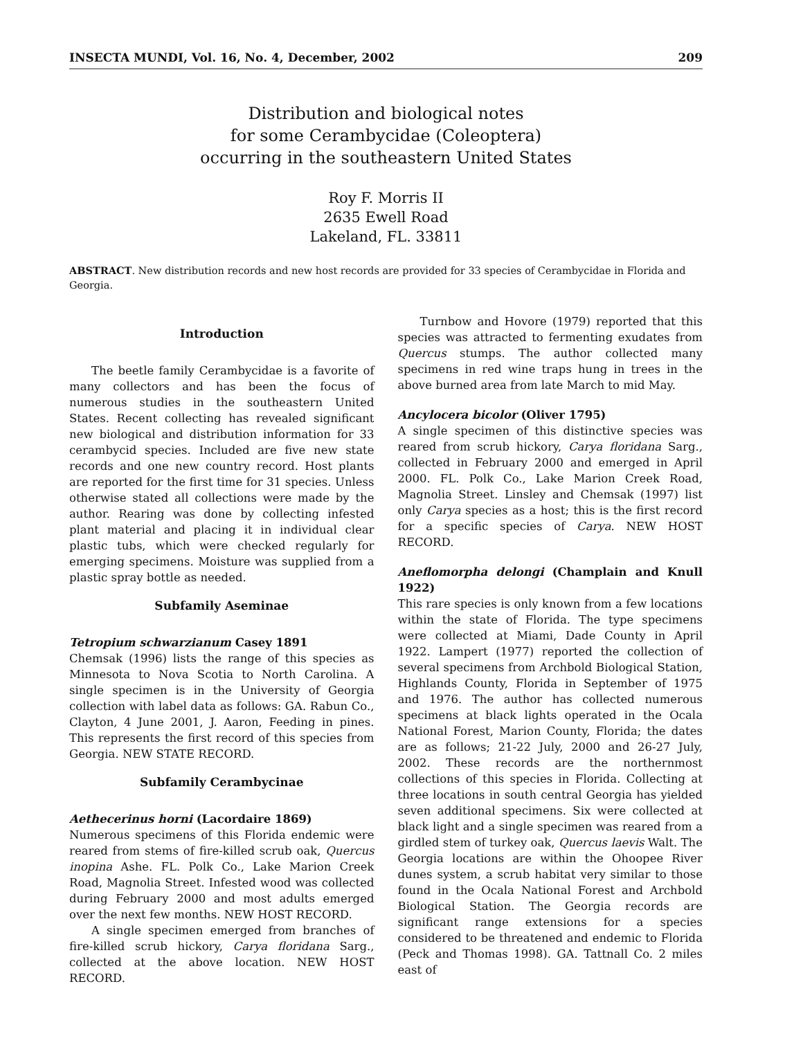INSECTA MUNDI, Vol. 16, No. 4, December, 2002 209
Distribution and biological notes
for some Cerambycidae (Coleoptera)
occurring in the southeastern United States
Roy F. Morris II
2635 Ewell Road
Lakeland, FL. 33811
ABSTRACT. New distribution records and new host records are provided for 33 species of Cerambycidae in Florida and Georgia.
Introduction
The beetle family Cerambycidae is a favorite of many collectors and has been the focus of numerous studies in the southeastern United States. Recent collecting has revealed significant new biological and distribution information for 33 cerambycid species. Included are five new state records and one new country record. Host plants are reported for the first time for 31 species. Unless otherwise stated all collections were made by the author. Rearing was done by collecting infested plant material and placing it in individual clear plastic tubs, which were checked regularly for emerging specimens. Moisture was supplied from a plastic spray bottle as needed.
Subfamily Aseminae
Tetropium schwarzianum Casey 1891
Chemsak (1996) lists the range of this species as Minnesota to Nova Scotia to North Carolina. A single specimen is in the University of Georgia collection with label data as follows: GA. Rabun Co., Clayton, 4 June 2001, J. Aaron, Feeding in pines. This represents the first record of this species from Georgia. NEW STATE RECORD.
Subfamily Cerambycinae
Aethecerinus horni (Lacordaire 1869)
Numerous specimens of this Florida endemic were reared from stems of fire-killed scrub oak, Quercus inopina Ashe. FL. Polk Co., Lake Marion Creek Road, Magnolia Street. Infested wood was collected during February 2000 and most adults emerged over the next few months. NEW HOST RECORD.
A single specimen emerged from branches of fire-killed scrub hickory, Carya floridana Sarg., collected at the above location. NEW HOST RECORD.
Turnbow and Hovore (1979) reported that this species was attracted to fermenting exudates from Quercus stumps. The author collected many specimens in red wine traps hung in trees in the above burned area from late March to mid May.
Ancylocera bicolor (Oliver 1795)
A single specimen of this distinctive species was reared from scrub hickory, Carya floridana Sarg., collected in February 2000 and emerged in April 2000. FL. Polk Co., Lake Marion Creek Road, Magnolia Street. Linsley and Chemsak (1997) list only Carya species as a host; this is the first record for a specific species of Carya. NEW HOST RECORD.
Aneflomorpha delongi (Champlain and Knull 1922)
This rare species is only known from a few locations within the state of Florida. The type specimens were collected at Miami, Dade County in April 1922. Lampert (1977) reported the collection of several specimens from Archbold Biological Station, Highlands County, Florida in September of 1975 and 1976. The author has collected numerous specimens at black lights operated in the Ocala National Forest, Marion County, Florida; the dates are as follows; 21-22 July, 2000 and 26-27 July, 2002. These records are the northernmost collections of this species in Florida. Collecting at three locations in south central Georgia has yielded seven additional specimens. Six were collected at black light and a single specimen was reared from a girdled stem of turkey oak, Quercus laevis Walt. The Georgia locations are within the Ohoopee River dunes system, a scrub habitat very similar to those found in the Ocala National Forest and Archbold Biological Station. The Georgia records are significant range extensions for a species considered to be threatened and endemic to Florida (Peck and Thomas 1998). GA. Tattnall Co. 2 miles east of